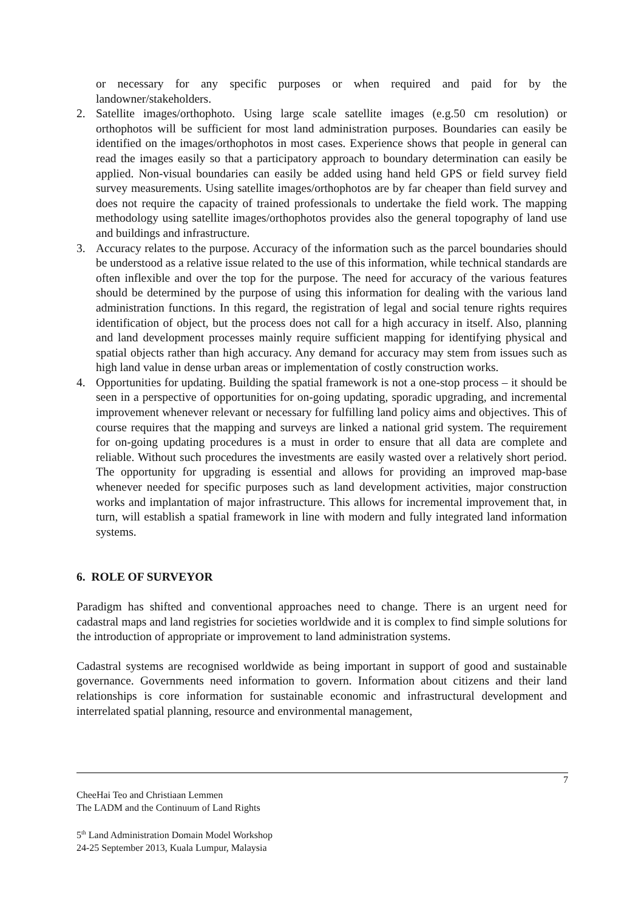or necessary for any specific purposes or when required and paid for by the landowner/stakeholders.
2. Satellite images/orthophoto. Using large scale satellite images (e.g.50 cm resolution) or orthophotos will be sufficient for most land administration purposes. Boundaries can easily be identified on the images/orthophotos in most cases. Experience shows that people in general can read the images easily so that a participatory approach to boundary determination can easily be applied. Non-visual boundaries can easily be added using hand held GPS or field survey field survey measurements. Using satellite images/orthophotos are by far cheaper than field survey and does not require the capacity of trained professionals to undertake the field work. The mapping methodology using satellite images/orthophotos provides also the general topography of land use and buildings and infrastructure.
3. Accuracy relates to the purpose. Accuracy of the information such as the parcel boundaries should be understood as a relative issue related to the use of this information, while technical standards are often inflexible and over the top for the purpose. The need for accuracy of the various features should be determined by the purpose of using this information for dealing with the various land administration functions. In this regard, the registration of legal and social tenure rights requires identification of object, but the process does not call for a high accuracy in itself. Also, planning and land development processes mainly require sufficient mapping for identifying physical and spatial objects rather than high accuracy. Any demand for accuracy may stem from issues such as high land value in dense urban areas or implementation of costly construction works.
4. Opportunities for updating. Building the spatial framework is not a one-stop process – it should be seen in a perspective of opportunities for on-going updating, sporadic upgrading, and incremental improvement whenever relevant or necessary for fulfilling land policy aims and objectives. This of course requires that the mapping and surveys are linked a national grid system. The requirement for on-going updating procedures is a must in order to ensure that all data are complete and reliable. Without such procedures the investments are easily wasted over a relatively short period. The opportunity for upgrading is essential and allows for providing an improved map-base whenever needed for specific purposes such as land development activities, major construction works and implantation of major infrastructure. This allows for incremental improvement that, in turn, will establish a spatial framework in line with modern and fully integrated land information systems.
6. ROLE OF SURVEYOR
Paradigm has shifted and conventional approaches need to change. There is an urgent need for cadastral maps and land registries for societies worldwide and it is complex to find simple solutions for the introduction of appropriate or improvement to land administration systems.
Cadastral systems are recognised worldwide as being important in support of good and sustainable governance. Governments need information to govern. Information about citizens and their land relationships is core information for sustainable economic and infrastructural development and interrelated spatial planning, resource and environmental management,
7
CheeHai Teo and Christiaan Lemmen
The LADM and the Continuum of Land Rights
5<sup>th</sup> Land Administration Domain Model Workshop
24-25 September 2013, Kuala Lumpur, Malaysia